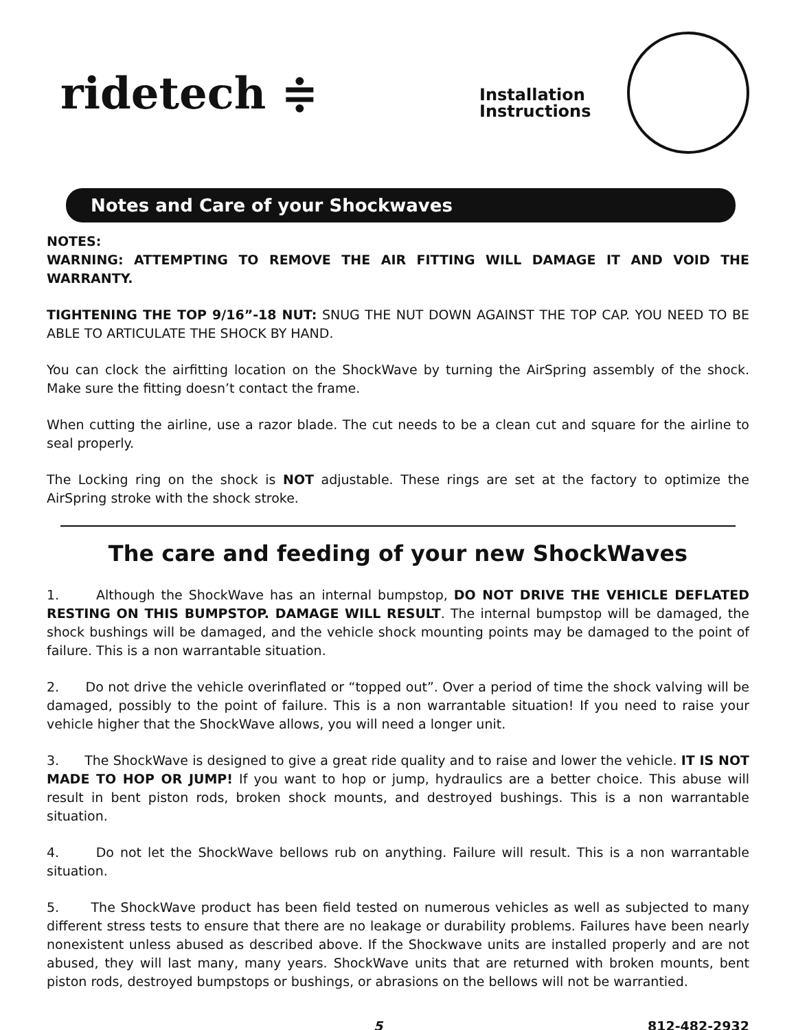ridetech ≑
Installation
Instructions
Notes and Care of your Shockwaves
NOTES:
WARNING: ATTEMPTING TO REMOVE THE AIR FITTING WILL DAMAGE IT AND VOID THE WARRANTY.
TIGHTENING THE TOP 9/16”-18 NUT: SNUG THE NUT DOWN AGAINST THE TOP CAP. YOU NEED TO BE ABLE TO ARTICULATE THE SHOCK BY HAND.
You can clock the airfitting location on the ShockWave by turning the AirSpring assembly of the shock. Make sure the fitting doesn’t contact the frame.
When cutting the airline, use a razor blade. The cut needs to be a clean cut and square for the airline to seal properly.
The Locking ring on the shock is NOT adjustable. These rings are set at the factory to optimize the AirSpring stroke with the shock stroke.
The care and feeding of your new ShockWaves
1. Although the ShockWave has an internal bumpstop, DO NOT DRIVE THE VEHICLE DEFLATED RESTING ON THIS BUMPSTOP. DAMAGE WILL RESULT. The internal bumpstop will be damaged, the shock bushings will be damaged, and the vehicle shock mounting points may be damaged to the point of failure. This is a non warrantable situation.
2. Do not drive the vehicle overinflated or “topped out”. Over a period of time the shock valving will be damaged, possibly to the point of failure. This is a non warrantable situation! If you need to raise your vehicle higher that the ShockWave allows, you will need a longer unit.
3. The ShockWave is designed to give a great ride quality and to raise and lower the vehicle. IT IS NOT MADE TO HOP OR JUMP! If you want to hop or jump, hydraulics are a better choice. This abuse will result in bent piston rods, broken shock mounts, and destroyed bushings. This is a non warrantable situation.
4. Do not let the ShockWave bellows rub on anything. Failure will result. This is a non warrantable situation.
5. The ShockWave product has been field tested on numerous vehicles as well as subjected to many different stress tests to ensure that there are no leakage or durability problems. Failures have been nearly nonexistent unless abused as described above. If the Shockwave units are installed properly and are not abused, they will last many, many years. ShockWave units that are returned with broken mounts, bent piston rods, destroyed bumpstops or bushings, or abrasions on the bellows will not be warrantied.
5 812-482-2932